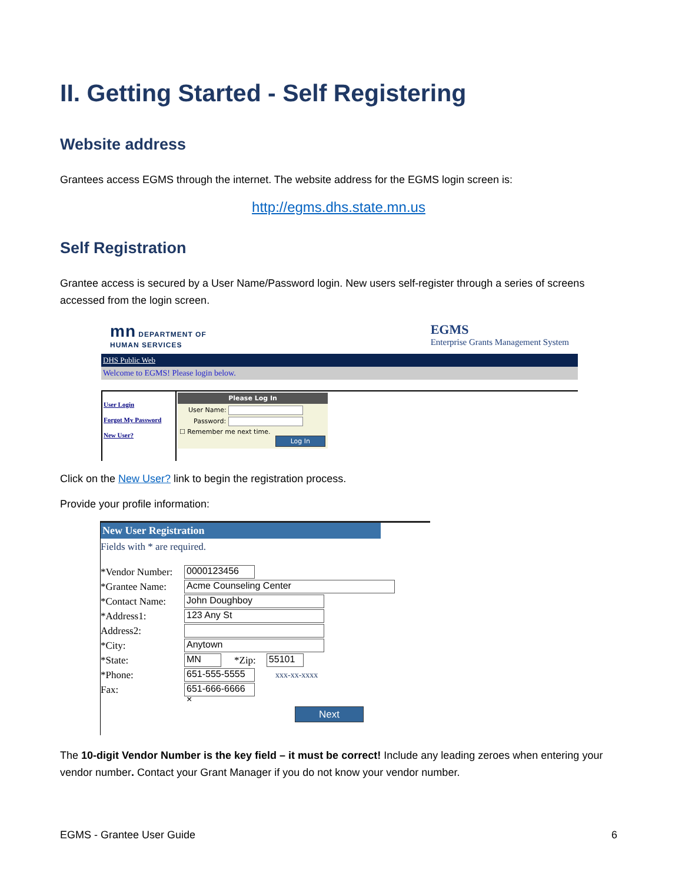II. Getting Started - Self Registering
Website address
Grantees access EGMS through the internet. The website address for the EGMS login screen is:
http://egms.dhs.state.mn.us
Self Registration
Grantee access is secured by a User Name/Password login. New users self-register through a series of screens accessed from the login screen.
mn DEPARTMENT OF
HUMAN SERVICES
EGMS
Enterprise Grants Management System
DHS Public Web
Welcome to EGMS! Please login below.
User Login
Forgot My Password
New User?
Please Log In
User Name:
Password:
☐ Remember me next time.
Log In
Click on the New User? link to begin the registration process.
Provide your profile information:
New User Registration
Fields with * are required.
*Vendor Number: 0000123456
*Grantee Name: Acme Counseling Center
*Contact Name: John Doughboy
*Address1: 123 Any St
Address2:
*City: Anytown
*State: MN *Zip: 55101
*Phone: 651-555-5555 xxx-xx-xxxx
Fax: 651-666-6666 ×
Next
The 10-digit Vendor Number is the key field – it must be correct! Include any leading zeroes when entering your vendor number. Contact your Grant Manager if you do not know your vendor number.
EGMS - Grantee User Guide 6